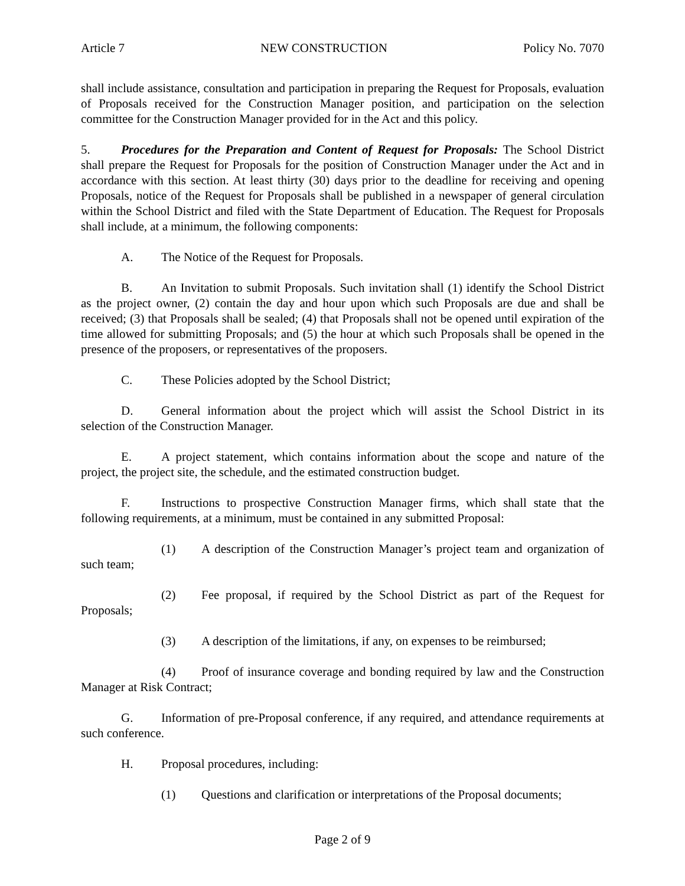Article 7 NEW CONSTRUCTION Policy No. 7070
shall include assistance, consultation and participation in preparing the Request for Proposals, evaluation of Proposals received for the Construction Manager position, and participation on the selection committee for the Construction Manager provided for in the Act and this policy.
5. Procedures for the Preparation and Content of Request for Proposals: The School District shall prepare the Request for Proposals for the position of Construction Manager under the Act and in accordance with this section. At least thirty (30) days prior to the deadline for receiving and opening Proposals, notice of the Request for Proposals shall be published in a newspaper of general circulation within the School District and filed with the State Department of Education. The Request for Proposals shall include, at a minimum, the following components:
A. The Notice of the Request for Proposals.
B. An Invitation to submit Proposals. Such invitation shall (1) identify the School District as the project owner, (2) contain the day and hour upon which such Proposals are due and shall be received; (3) that Proposals shall be sealed; (4) that Proposals shall not be opened until expiration of the time allowed for submitting Proposals; and (5) the hour at which such Proposals shall be opened in the presence of the proposers, or representatives of the proposers.
C. These Policies adopted by the School District;
D. General information about the project which will assist the School District in its selection of the Construction Manager.
E. A project statement, which contains information about the scope and nature of the project, the project site, the schedule, and the estimated construction budget.
F. Instructions to prospective Construction Manager firms, which shall state that the following requirements, at a minimum, must be contained in any submitted Proposal:
(1) A description of the Construction Manager’s project team and organization of such team;
(2) Fee proposal, if required by the School District as part of the Request for Proposals;
(3) A description of the limitations, if any, on expenses to be reimbursed;
(4) Proof of insurance coverage and bonding required by law and the Construction Manager at Risk Contract;
G. Information of pre-Proposal conference, if any required, and attendance requirements at such conference.
H. Proposal procedures, including:
(1) Questions and clarification or interpretations of the Proposal documents;
Page 2 of 9